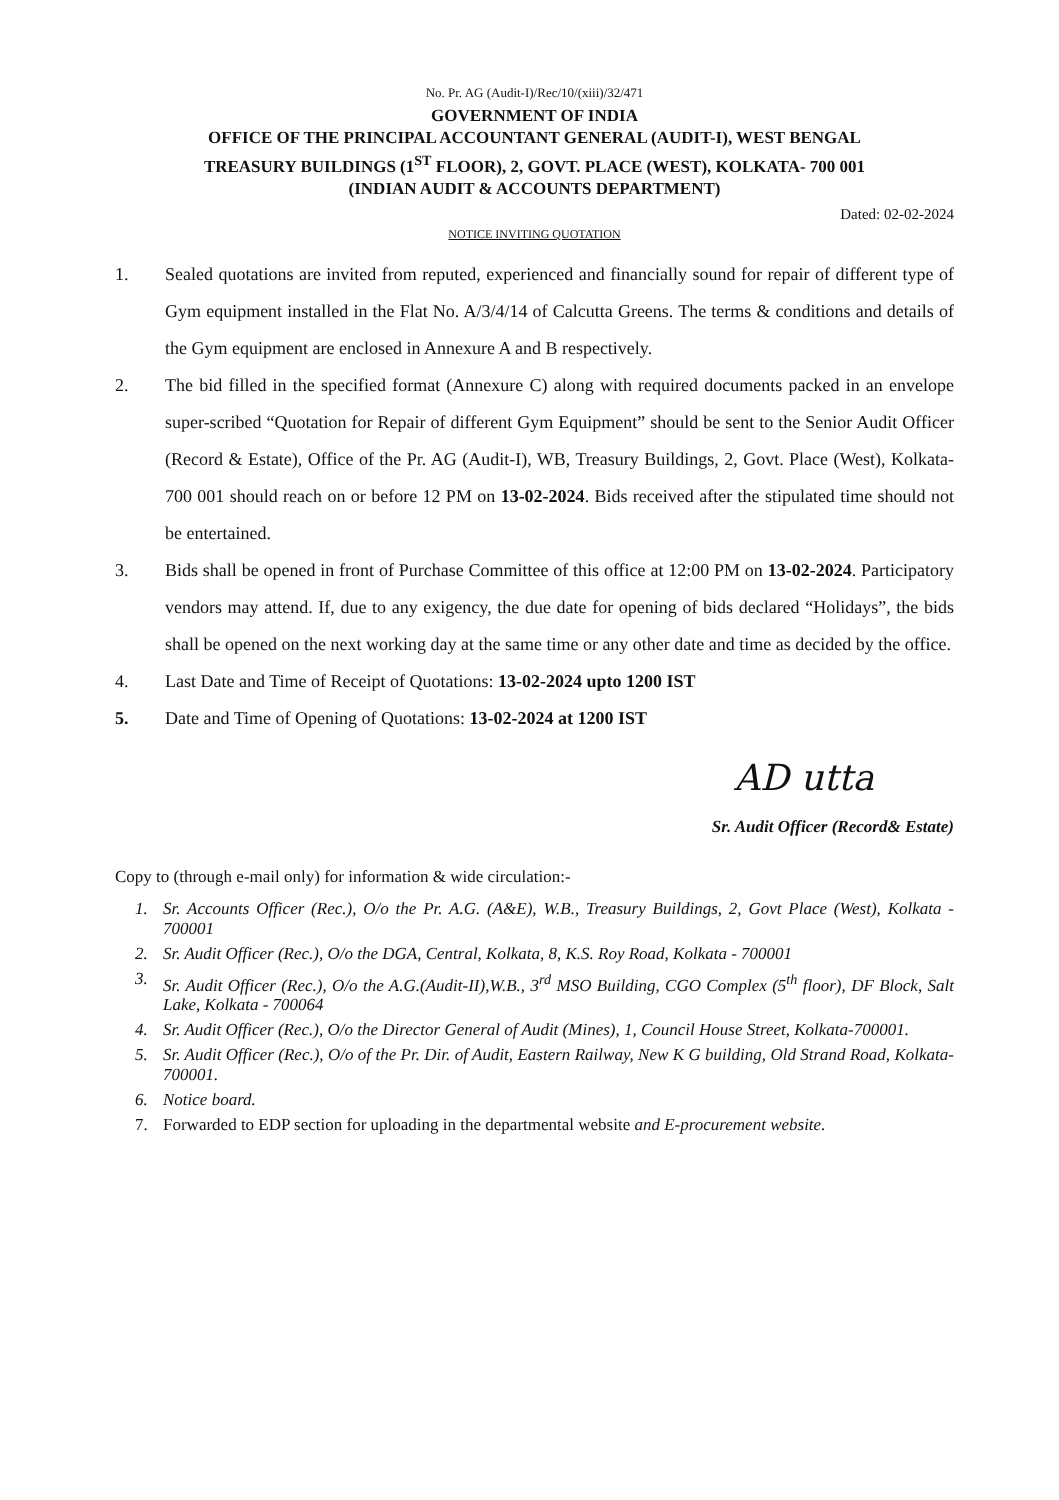No. Pr. AG (Audit-I)/Rec/10/(xiii)/32/471
GOVERNMENT OF INDIA
OFFICE OF THE PRINCIPAL ACCOUNTANT GENERAL (AUDIT-I), WEST BENGAL
TREASURY BUILDINGS (1<sup>ST</sup> FLOOR), 2, GOVT. PLACE (WEST), KOLKATA- 700 001
(INDIAN AUDIT & ACCOUNTS DEPARTMENT)
Dated: 02-02-2024
NOTICE INVITING QUOTATION
1. Sealed quotations are invited from reputed, experienced and financially sound for repair of different type of Gym equipment installed in the Flat No. A/3/4/14 of Calcutta Greens. The terms & conditions and details of the Gym equipment are enclosed in Annexure A and B respectively.
2. The bid filled in the specified format (Annexure C) along with required documents packed in an envelope super-scribed “Quotation for Repair of different Gym Equipment” should be sent to the Senior Audit Officer (Record & Estate), Office of the Pr. AG (Audit-I), WB, Treasury Buildings, 2, Govt. Place (West), Kolkata- 700 001 should reach on or before 12 PM on 13-02-2024. Bids received after the stipulated time should not be entertained.
3. Bids shall be opened in front of Purchase Committee of this office at 12:00 PM on 13-02-2024. Participatory vendors may attend. If, due to any exigency, the due date for opening of bids declared “Holidays”, the bids shall be opened on the next working day at the same time or any other date and time as decided by the office.
4. Last Date and Time of Receipt of Quotations: 13-02-2024 upto 1200 IST
5. Date and Time of Opening of Quotations: 13-02-2024 at 1200 IST
AD utta
Sr. Audit Officer (Record& Estate)
Copy to (through e-mail only) for information & wide circulation:-
1. Sr. Accounts Officer (Rec.), O/o the Pr. A.G. (A&E), W.B., Treasury Buildings, 2, Govt Place (West), Kolkata - 700001
2. Sr. Audit Officer (Rec.), O/o the DGA, Central, Kolkata, 8, K.S. Roy Road, Kolkata - 700001
3. Sr. Audit Officer (Rec.), O/o the A.G.(Audit-II),W.B., 3<sup>rd</sup> MSO Building, CGO Complex (5<sup>th</sup> floor), DF Block, Salt Lake, Kolkata - 700064
4. Sr. Audit Officer (Rec.), O/o the Director General of Audit (Mines), 1, Council House Street, Kolkata-700001.
5. Sr. Audit Officer (Rec.), O/o of the Pr. Dir. of Audit, Eastern Railway, New K G building, Old Strand Road, Kolkata-700001.
6. Notice board.
7. Forwarded to EDP section for uploading in the departmental website and E-procurement website.